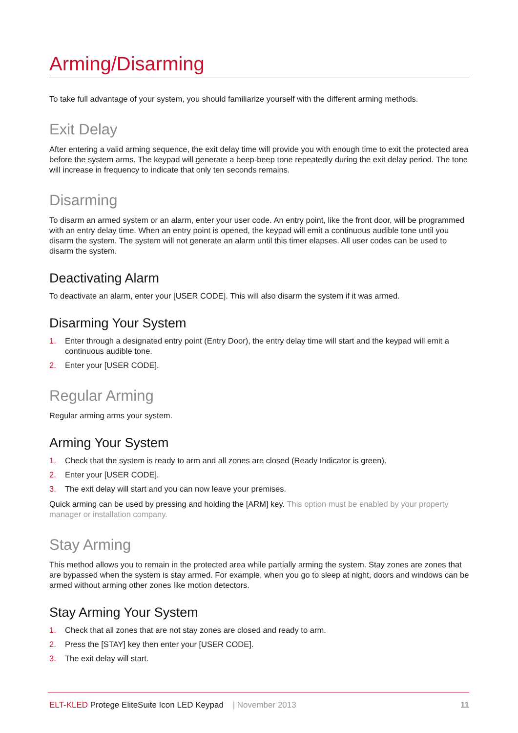Arming/Disarming
To take full advantage of your system, you should familiarize yourself with the different arming methods.
Exit Delay
After entering a valid arming sequence, the exit delay time will provide you with enough time to exit the protected area before the system arms. The keypad will generate a beep-beep tone repeatedly during the exit delay period. The tone will increase in frequency to indicate that only ten seconds remains.
Disarming
To disarm an armed system or an alarm, enter your user code. An entry point, like the front door, will be programmed with an entry delay time. When an entry point is opened, the keypad will emit a continuous audible tone until you disarm the system. The system will not generate an alarm until this timer elapses. All user codes can be used to disarm the system.
Deactivating Alarm
To deactivate an alarm, enter your [USER CODE]. This will also disarm the system if it was armed.
Disarming Your System
1. Enter through a designated entry point (Entry Door), the entry delay time will start and the keypad will emit a continuous audible tone.
2. Enter your [USER CODE].
Regular Arming
Regular arming arms your system.
Arming Your System
1. Check that the system is ready to arm and all zones are closed (Ready Indicator is green).
2. Enter your [USER CODE].
3. The exit delay will start and you can now leave your premises.
Quick arming can be used by pressing and holding the [ARM] key. This option must be enabled by your property manager or installation company.
Stay Arming
This method allows you to remain in the protected area while partially arming the system. Stay zones are zones that are bypassed when the system is stay armed. For example, when you go to sleep at night, doors and windows can be armed without arming other zones like motion detectors.
Stay Arming Your System
1. Check that all zones that are not stay zones are closed and ready to arm.
2. Press the [STAY] key then enter your [USER CODE].
3. The exit delay will start.
ELT-KLED Protege EliteSuite Icon LED Keypad | November 2013
11